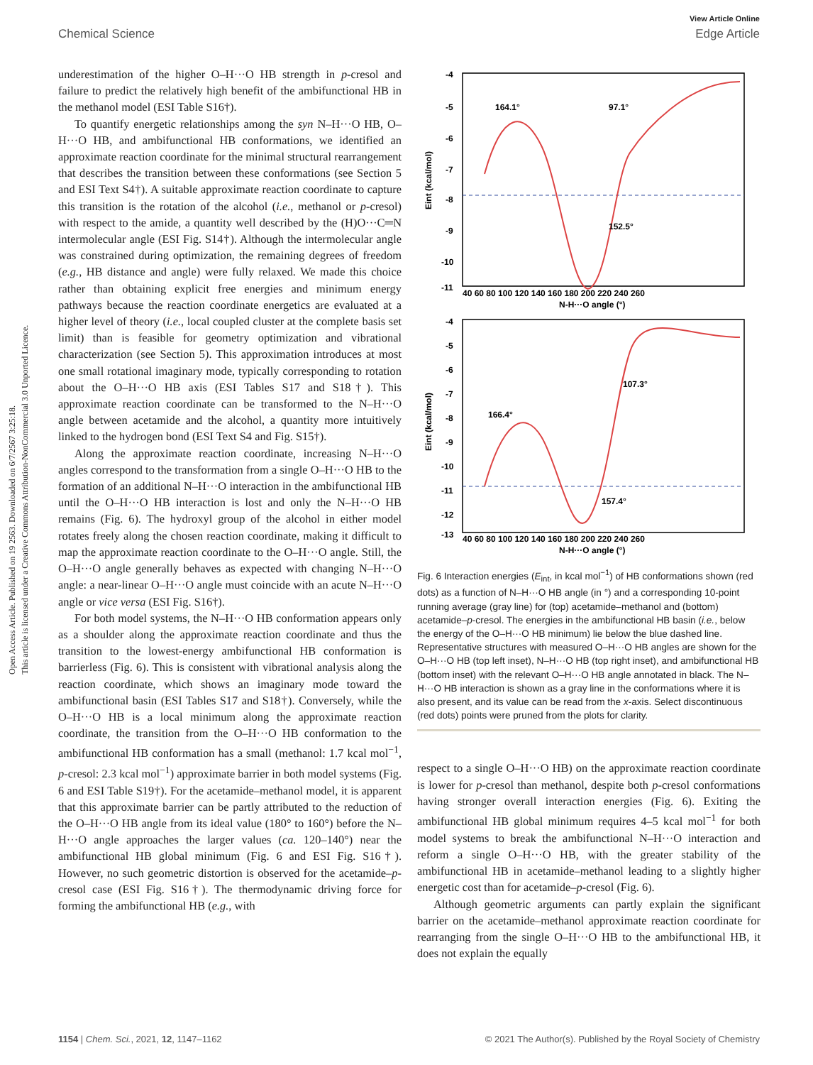View Article Online
Chemical Science Edge Article
Open Access Article. Published on 19 2563. Downloaded on 6/7/2567 3:25:18.
This article is licensed under a Creative Commons Attribution-NonCommercial 3.0 Unported Licence.
underestimation of the higher O–H···O HB strength in p-cresol and failure to predict the relatively high benefit of the ambifunctional HB in the methanol model (ESI Table S16†).
To quantify energetic relationships among the syn N–H···O HB, O–H···O HB, and ambifunctional HB conformations, we identified an approximate reaction coordinate for the minimal structural rearrangement that describes the transition between these conformations (see Section 5 and ESI Text S4†). A suitable approximate reaction coordinate to capture this transition is the rotation of the alcohol (i.e., methanol or p-cresol) with respect to the amide, a quantity well described by the (H)O···C═N intermolecular angle (ESI Fig. S14†). Although the intermolecular angle was constrained during optimization, the remaining degrees of freedom (e.g., HB distance and angle) were fully relaxed. We made this choice rather than obtaining explicit free energies and minimum energy pathways because the reaction coordinate energetics are evaluated at a higher level of theory (i.e., local coupled cluster at the complete basis set limit) than is feasible for geometry optimization and vibrational characterization (see Section 5). This approximation introduces at most one small rotational imaginary mode, typically corresponding to rotation about the O–H···O HB axis (ESI Tables S17 and S18†). This approximate reaction coordinate can be transformed to the N–H···O angle between acetamide and the alcohol, a quantity more intuitively linked to the hydrogen bond (ESI Text S4 and Fig. S15†).
Along the approximate reaction coordinate, increasing N–H···O angles correspond to the transformation from a single O–H···O HB to the formation of an additional N–H···O interaction in the ambifunctional HB until the O–H···O HB interaction is lost and only the N–H···O HB remains (Fig. 6). The hydroxyl group of the alcohol in either model rotates freely along the chosen reaction coordinate, making it difficult to map the approximate reaction coordinate to the O–H···O angle. Still, the O–H···O angle generally behaves as expected with changing N–H···O angle: a near-linear O–H···O angle must coincide with an acute N–H···O angle or vice versa (ESI Fig. S16†).
For both model systems, the N–H···O HB conformation appears only as a shoulder along the approximate reaction coordinate and thus the transition to the lowest-energy ambifunctional HB conformation is barrierless (Fig. 6). This is consistent with vibrational analysis along the reaction coordinate, which shows an imaginary mode toward the ambifunctional basin (ESI Tables S17 and S18†). Conversely, while the O–H···O HB is a local minimum along the approximate reaction coordinate, the transition from the O–H···O HB conformation to the ambifunctional HB conformation has a small (methanol: 1.7 kcal mol<sup>−1</sup>, p-cresol: 2.3 kcal mol<sup>−1</sup>) approximate barrier in both model systems (Fig. 6 and ESI Table S19†). For the acetamide–methanol model, it is apparent that this approximate barrier can be partly attributed to the reduction of the O–H···O HB angle from its ideal value (180° to 160°) before the N–H···O angle approaches the larger values (ca. 120–140°) near the ambifunctional HB global minimum (Fig. 6 and ESI Fig. S16†). However, no such geometric distortion is observed for the acetamide–p-cresol case (ESI Fig. S16†). The thermodynamic driving force for forming the ambifunctional HB (e.g., with
-4
-5
-6
-7
-8
-9
-10
-11
40 60 80 100 120 140 160 180 200 220 240 260
N-H···O angle (°)
164.1°
97.1°
152.5°
Eint (kcal/mol)
-4
-5
-6
-7
-8
-9
-10
-11
-12
-13
40 60 80 100 120 140 160 180 200 220 240 260
N-H···O angle (°)
166.4°
107.3°
157.4°
Eint (kcal/mol)
Fig. 6 Interaction energies (E<sub>int</sub>, in kcal mol<sup>−1</sup>) of HB conformations shown (red dots) as a function of N–H···O HB angle (in °) and a corresponding 10-point running average (gray line) for (top) acetamide–methanol and (bottom) acetamide–p-cresol. The energies in the ambifunctional HB basin (i.e., below the energy of the O–H···O HB minimum) lie below the blue dashed line. Representative structures with measured O–H···O HB angles are shown for the O–H···O HB (top left inset), N–H···O HB (top right inset), and ambifunctional HB (bottom inset) with the relevant O–H···O HB angle annotated in black. The N–H···O HB interaction is shown as a gray line in the conformations where it is also present, and its value can be read from the x-axis. Select discontinuous (red dots) points were pruned from the plots for clarity.
respect to a single O–H···O HB) on the approximate reaction coordinate is lower for p-cresol than methanol, despite both p-cresol conformations having stronger overall interaction energies (Fig. 6). Exiting the ambifunctional HB global minimum requires 4–5 kcal mol<sup>−1</sup> for both model systems to break the ambifunctional N–H···O interaction and reform a single O–H···O HB, with the greater stability of the ambifunctional HB in acetamide–methanol leading to a slightly higher energetic cost than for acetamide–p-cresol (Fig. 6).
Although geometric arguments can partly explain the significant barrier on the acetamide–methanol approximate reaction coordinate for rearranging from the single O–H···O HB to the ambifunctional HB, it does not explain the equally
1154 | Chem. Sci., 2021, 12, 1147–1162 © 2021 The Author(s). Published by the Royal Society of Chemistry